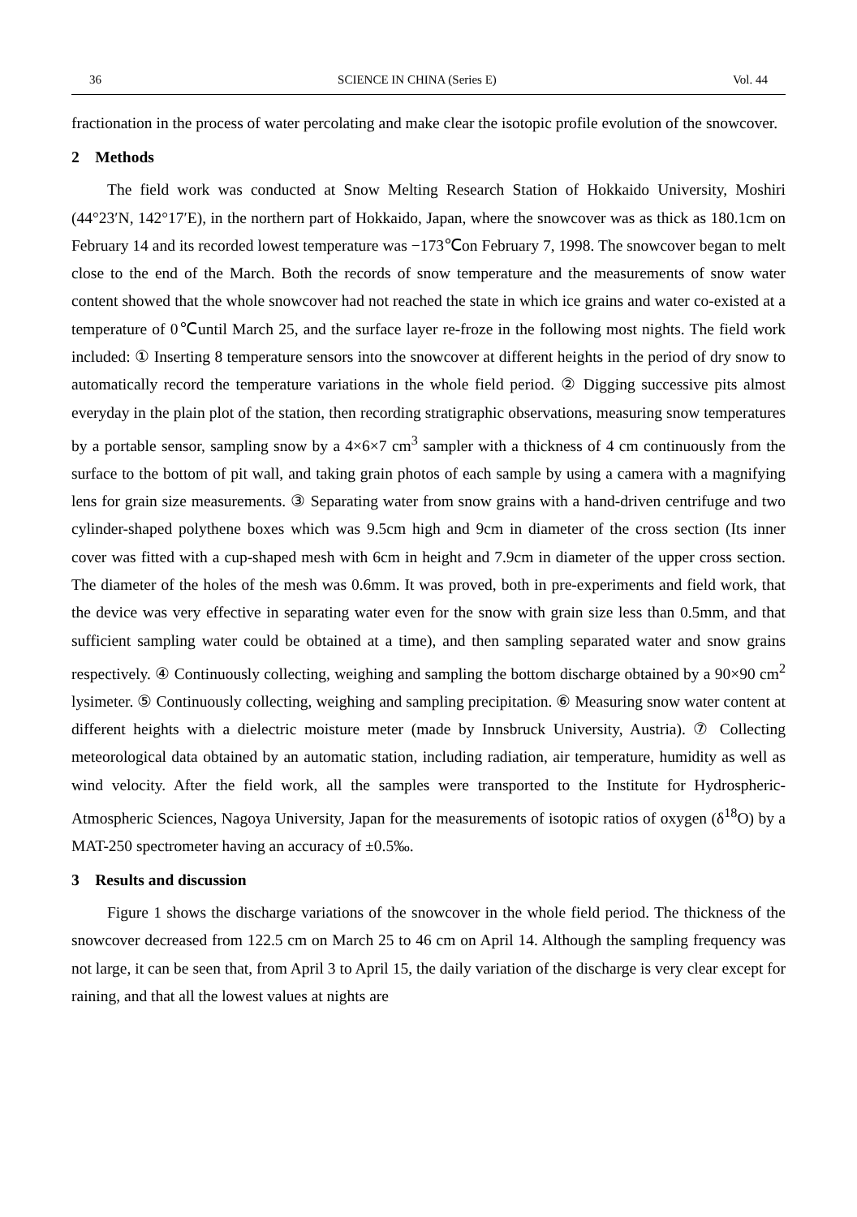36 SCIENCE IN CHINA (Series E) Vol. 44
fractionation in the process of water percolating and make clear the isotopic profile evolution of the snowcover.
2 Methods
The field work was conducted at Snow Melting Research Station of Hokkaido University, Moshiri (44°23′N, 142°17′E), in the northern part of Hokkaido, Japan, where the snowcover was as thick as 180.1cm on February 14 and its recorded lowest temperature was −173℃on February 7, 1998. The snowcover began to melt close to the end of the March. Both the records of snow temperature and the measurements of snow water content showed that the whole snowcover had not reached the state in which ice grains and water co-existed at a temperature of 0℃until March 25, and the surface layer re-froze in the following most nights. The field work included: ① Inserting 8 temperature sensors into the snowcover at different heights in the period of dry snow to automatically record the temperature variations in the whole field period. ② Digging successive pits almost everyday in the plain plot of the station, then recording stratigraphic observations, measuring snow temperatures by a portable sensor, sampling snow by a 4×6×7 cm<sup>3</sup> sampler with a thickness of 4 cm continuously from the surface to the bottom of pit wall, and taking grain photos of each sample by using a camera with a magnifying lens for grain size measurements. ③ Separating water from snow grains with a hand-driven centrifuge and two cylinder-shaped polythene boxes which was 9.5cm high and 9cm in diameter of the cross section (Its inner cover was fitted with a cup-shaped mesh with 6cm in height and 7.9cm in diameter of the upper cross section. The diameter of the holes of the mesh was 0.6mm. It was proved, both in pre-experiments and field work, that the device was very effective in separating water even for the snow with grain size less than 0.5mm, and that sufficient sampling water could be obtained at a time), and then sampling separated water and snow grains respectively. ④ Continuously collecting, weighing and sampling the bottom discharge obtained by a 90×90 cm<sup>2</sup> lysimeter. ⑤ Continuously collecting, weighing and sampling precipitation. ⑥ Measuring snow water content at different heights with a dielectric moisture meter (made by Innsbruck University, Austria). ⑦ Collecting meteorological data obtained by an automatic station, including radiation, air temperature, humidity as well as wind velocity. After the field work, all the samples were transported to the Institute for Hydrospheric-Atmospheric Sciences, Nagoya University, Japan for the measurements of isotopic ratios of oxygen (δ<sup>18</sup>O) by a MAT-250 spectrometer having an accuracy of ±0.5‰.
3 Results and discussion
Figure 1 shows the discharge variations of the snowcover in the whole field period. The thickness of the snowcover decreased from 122.5 cm on March 25 to 46 cm on April 14. Although the sampling frequency was not large, it can be seen that, from April 3 to April 15, the daily variation of the discharge is very clear except for raining, and that all the lowest values at nights are